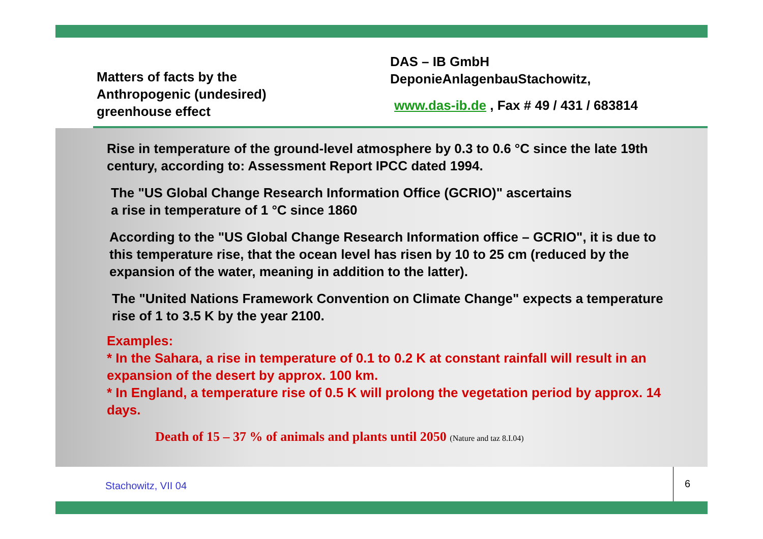Matters of facts by the
Anthropogenic (undesired)
greenhouse effect
DAS – IB GmbH
DeponieAnlagenbauStachowitz,
www.das-ib.de , Fax # 49 / 431 / 683814
Rise in temperature of the ground-level atmosphere by 0.3 to 0.6 °C since the late 19th century, according to: Assessment Report IPCC dated 1994.
The "US Global Change Research Information Office (GCRIO)" ascertains
a rise in temperature of 1 °C since 1860
According to the "US Global Change Research Information office – GCRIO", it is due to this temperature rise, that the ocean level has risen by 10 to 25 cm (reduced by the expansion of the water, meaning in addition to the latter).
The "United Nations Framework Convention on Climate Change" expects a temperature rise of 1 to 3.5 K by the year 2100.
Examples:
* In the Sahara, a rise in temperature of 0.1 to 0.2 K at constant rainfall will result in an expansion of the desert by approx. 100 km.
* In England, a temperature rise of 0.5 K will prolong the vegetation period by approx. 14 days.
Death of 15 – 37 % of animals and plants until 2050 (Nature and taz 8.I.04)
Stachowitz, VII 04 6